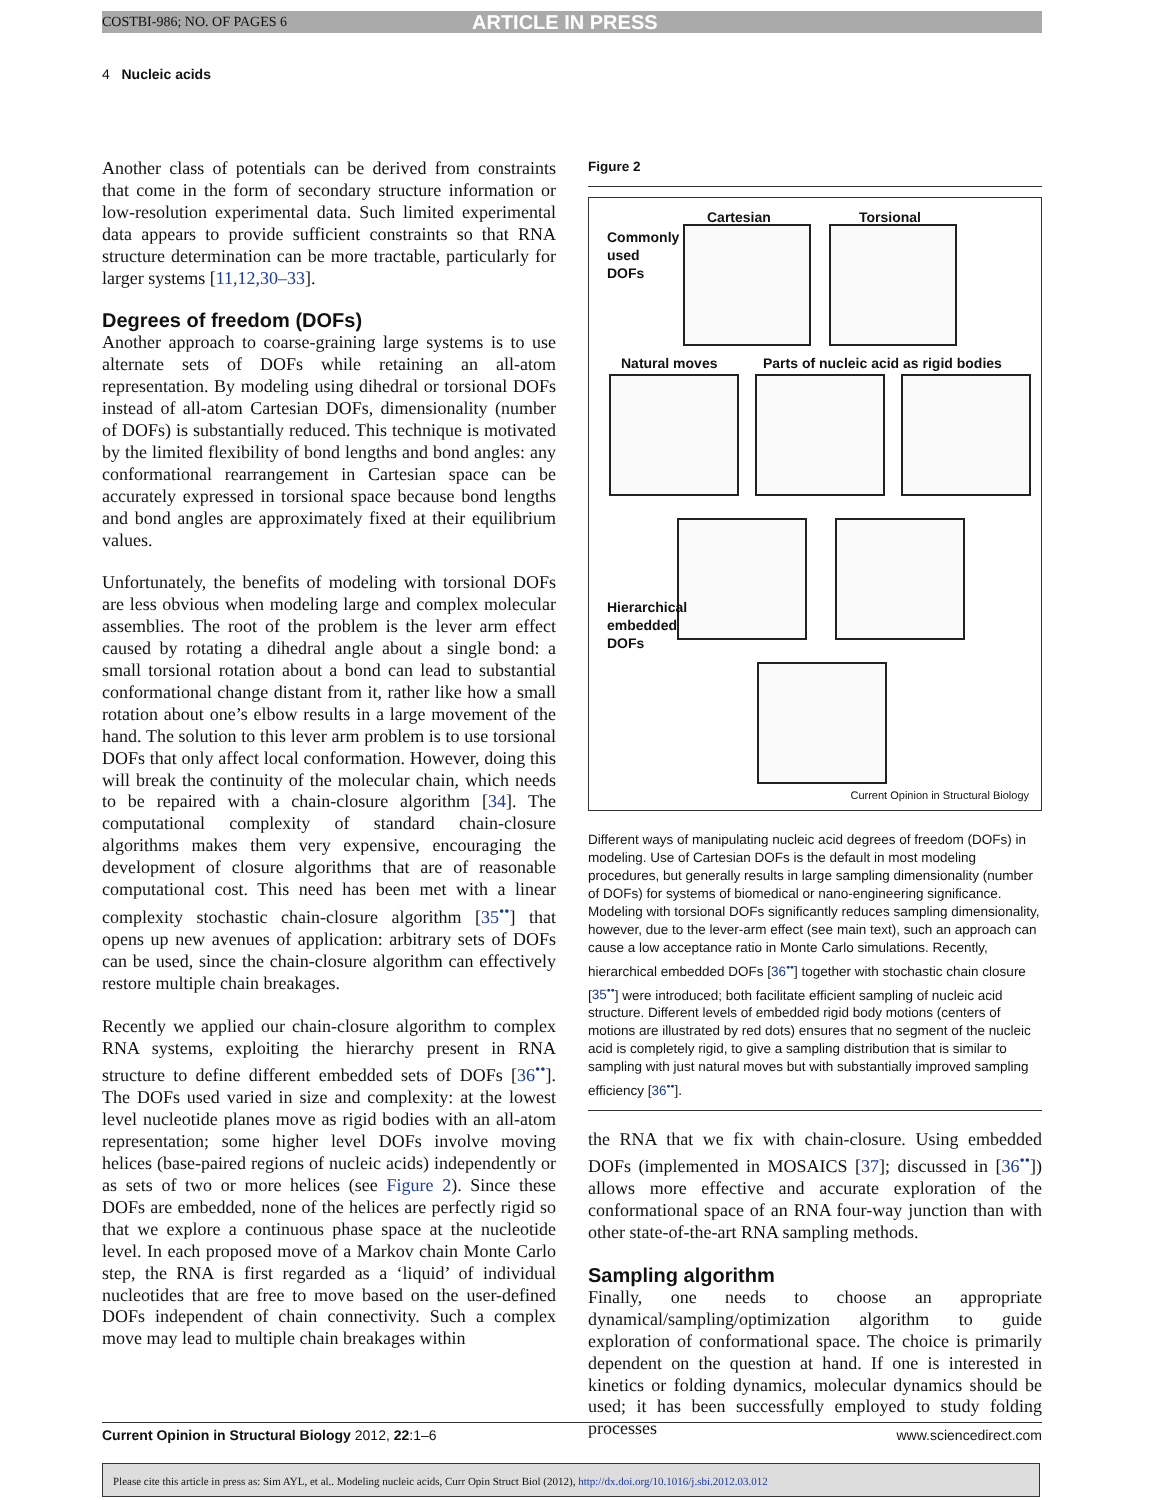COSTBI-986; NO. OF PAGES 6 ARTICLE IN PRESS
4 Nucleic acids
Another class of potentials can be derived from constraints that come in the form of secondary structure information or low-resolution experimental data. Such limited experimental data appears to provide sufficient constraints so that RNA structure determination can be more tractable, particularly for larger systems [11,12,30–33].
Degrees of freedom (DOFs)
Another approach to coarse-graining large systems is to use alternate sets of DOFs while retaining an all-atom representation. By modeling using dihedral or torsional DOFs instead of all-atom Cartesian DOFs, dimensionality (number of DOFs) is substantially reduced. This technique is motivated by the limited flexibility of bond lengths and bond angles: any conformational rearrangement in Cartesian space can be accurately expressed in torsional space because bond lengths and bond angles are approximately fixed at their equilibrium values.
Unfortunately, the benefits of modeling with torsional DOFs are less obvious when modeling large and complex molecular assemblies. The root of the problem is the lever arm effect caused by rotating a dihedral angle about a single bond: a small torsional rotation about a bond can lead to substantial conformational change distant from it, rather like how a small rotation about one’s elbow results in a large movement of the hand. The solution to this lever arm problem is to use torsional DOFs that only affect local conformation. However, doing this will break the continuity of the molecular chain, which needs to be repaired with a chain-closure algorithm [34]. The computational complexity of standard chain-closure algorithms makes them very expensive, encouraging the development of closure algorithms that are of reasonable computational cost. This need has been met with a linear complexity stochastic chain-closure algorithm [35<sup>••</sup>] that opens up new avenues of application: arbitrary sets of DOFs can be used, since the chain-closure algorithm can effectively restore multiple chain breakages.
Recently we applied our chain-closure algorithm to complex RNA systems, exploiting the hierarchy present in RNA structure to define different embedded sets of DOFs [36<sup>••</sup>]. The DOFs used varied in size and complexity: at the lowest level nucleotide planes move as rigid bodies with an all-atom representation; some higher level DOFs involve moving helices (base-paired regions of nucleic acids) independently or as sets of two or more helices (see Figure 2). Since these DOFs are embedded, none of the helices are perfectly rigid so that we explore a continuous phase space at the nucleotide level. In each proposed move of a Markov chain Monte Carlo step, the RNA is first regarded as a ‘liquid’ of individual nucleotides that are free to move based on the user-defined DOFs independent of chain connectivity. Such a complex move may lead to multiple chain breakages within
Figure 2
Cartesian Torsional
Commonly used DOFs
Natural moves
Parts of nucleic acid as rigid bodies
Hierarchical embedded DOFs
Current Opinion in Structural Biology
Different ways of manipulating nucleic acid degrees of freedom (DOFs) in modeling. Use of Cartesian DOFs is the default in most modeling procedures, but generally results in large sampling dimensionality (number of DOFs) for systems of biomedical or nano-engineering significance. Modeling with torsional DOFs significantly reduces sampling dimensionality, however, due to the lever-arm effect (see main text), such an approach can cause a low acceptance ratio in Monte Carlo simulations. Recently, hierarchical embedded DOFs [36<sup>••</sup>] together with stochastic chain closure [35<sup>••</sup>] were introduced; both facilitate efficient sampling of nucleic acid structure. Different levels of embedded rigid body motions (centers of motions are illustrated by red dots) ensures that no segment of the nucleic acid is completely rigid, to give a sampling distribution that is similar to sampling with just natural moves but with substantially improved sampling efficiency [36<sup>••</sup>].
the RNA that we fix with chain-closure. Using embedded DOFs (implemented in MOSAICS [37]; discussed in [36<sup>••</sup>]) allows more effective and accurate exploration of the conformational space of an RNA four-way junction than with other state-of-the-art RNA sampling methods.
Sampling algorithm
Finally, one needs to choose an appropriate dynamical/sampling/optimization algorithm to guide exploration of conformational space. The choice is primarily dependent on the question at hand. If one is interested in kinetics or folding dynamics, molecular dynamics should be used; it has been successfully employed to study folding processes
Current Opinion in Structural Biology 2012, 22:1–6 www.sciencedirect.com
Please cite this article in press as: Sim AYL, et al.. Modeling nucleic acids, Curr Opin Struct Biol (2012), http://dx.doi.org/10.1016/j.sbi.2012.03.012